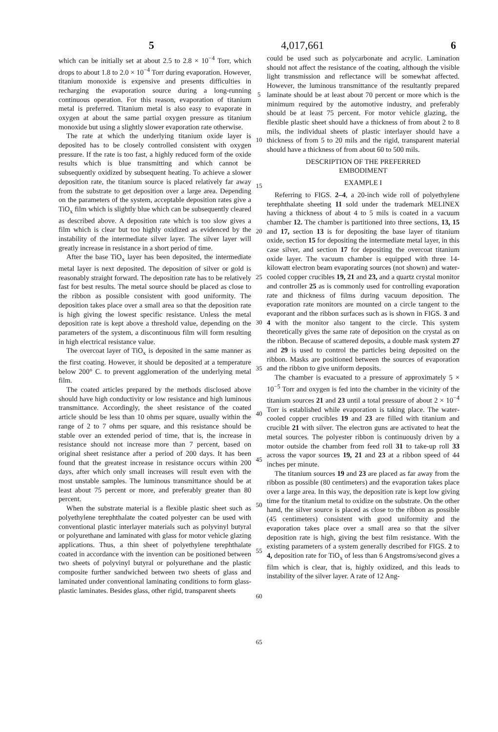5 4,017,661 6
which can be initially set at about 2.5 to 2.8 × 10<sup>−4</sup> Torr, which drops to about 1.8 to 2.0 × 10<sup>−4</sup> Torr during evaporation. However, titanium monoxide is expensive and presents difficulties in recharging the evaporation source during a long-running continuous operation. For this reason, evaporation of titanium metal is preferred. Titanium metal is also easy to evaporate in oxygen at about the same partial oxygen pressure as titanium monoxide but using a slightly slower evaporation rate otherwise.
The rate at which the underlying titanium oxide layer is deposited has to be closely controlled consistent with oxygen pressure. If the rate is too fast, a highly reduced form of the oxide results which is blue transmitting and which cannot be subsequently oxidized by subsequent heating. To achieve a slower deposition rate, the titanium source is placed relatively far away from the substrate to get deposition over a large area. Depending on the parameters of the system, acceptable deposition rates give a TiO<sub>x</sub> film which is slightly blue which can be subsequently cleared as described above. A deposition rate which is too slow gives a film which is clear but too highly oxidized as evidenced by the instability of the intermediate silver layer. The silver layer will greatly increase in resistance in a short period of time.
After the base TiO<sub>x</sub> layer has been deposited, the intermediate metal layer is next deposited. The deposition of silver or gold is reasonably straight forward. The deposition rate has to be relatively fast for best results. The metal source should be placed as close to the ribbon as possible consistent with good uniformity. The deposition takes place over a small area so that the deposition rate is high giving the lowest specific resistance. Unless the metal deposition rate is kept above a threshold value, depending on the parameters of the system, a discontinuous film will form resulting in high electrical resistance value.
The overcoat layer of TiO<sub>x</sub> is deposited in the same manner as the first coating. However, it should be deposited at a temperature below 200° C. to prevent agglomeration of the underlying metal film.
The coated articles prepared by the methods disclosed above should have high conductivity or low resistance and high luminous transmittance. Accordingly, the sheet resistance of the coated article should be less than 10 ohms per square, usually within the range of 2 to 7 ohms per square, and this resistance should be stable over an extended period of time, that is, the increase in resistance should not increase more than 7 percent, based on original sheet resistance after a period of 200 days. It has been found that the greatest increase in resistance occurs within 200 days, after which only small increases will result even with the most unstable samples. The luminous transmittance should be at least about 75 percent or more, and preferably greater than 80 percent.
When the substrate material is a flexible plastic sheet such as polyethylene terephthalate the coated polyester can be used with conventional plastic interlayer materials such as polyvinyl butyral or polyurethane and laminated with glass for motor vehicle glazing applications. Thus, a thin sheet of polyethylene terephthalate coated in accordance with the invention can be positioned between two sheets of polyvinyl butyral or polyurethane and the plastic composite further sandwiched between two sheets of glass and laminated under conventional laminating conditions to form glass-plastic laminates. Besides glass, other rigid, transparent sheets
5
10
15
20
25
30
35
40
45
50
55
60
65
could be used such as polycarbonate and acrylic. Lamination should not affect the resistance of the coating, although the visible light transmission and reflectance will be somewhat affected. However, the luminous transmittance of the resultantly prepared laminate should be at least about 70 percent or more which is the minimum required by the automotive industry, and preferably should be at least 75 percent. For motor vehicle glazing, the flexible plastic sheet should have a thickness of from about 2 to 8 mils, the individual sheets of plastic interlayer should have a thickness of from 5 to 20 mils and the rigid, transparent material should have a thickness of from about 60 to 500 mils.
DESCRIPTION OF THE PREFERRED
EMBODIMENT
EXAMPLE I
Referring to FIGS. 2–4, a 20-inch wide roll of polyethylene terephthalate sheeting 11 sold under the trademark MELINEX having a thickness of about 4 to 5 mils is coated in a vacuum chamber 12. The chamber is partitioned into three sections, 13, 15 and 17, section 13 is for depositing the base layer of titanium oxide, section 15 for depositing the intermediate metal layer, in this case silver, and section 17 for depositing the overcoat titanium oxide layer. The vacuum chamber is equipped with three 14-kilowatt electron beam evaporating sources (not shown) and water-cooled copper crucibles 19, 21 and 23, and a quartz crystal monitor and controller 25 as is commonly used for controlling evaporation rate and thickness of films during vacuum deposition. The evaporation rate monitors are mounted on a circle tangent to the evaporant and the ribbon surfaces such as is shown in FIGS. 3 and 4 with the monitor also tangent to the circle. This system theoretically gives the same rate of deposition on the crystal as on the ribbon. Because of scattered deposits, a double mask system 27 and 29 is used to control the particles being deposited on the ribbon. Masks are positioned between the sources of evaporation and the ribbon to give uniform deposits.
The chamber is evacuated to a pressure of approximately 5 × 10<sup>−5</sup> Torr and oxygen is fed into the chamber in the vicinity of the titanium sources 21 and 23 until a total pressure of about 2 × 10<sup>−4</sup> Torr is established while evaporation is taking place. The water-cooled copper crucibles 19 and 23 are filled with titanium and crucible 21 with silver. The electron guns are activated to heat the metal sources. The polyester ribbon is continuously driven by a motor outside the chamber from feed roll 31 to take-up roll 33 across the vapor sources 19, 21 and 23 at a ribbon speed of 44 inches per minute.
The titanium sources 19 and 23 are placed as far away from the ribbon as possible (80 centimeters) and the evaporation takes place over a large area. In this way, the deposition rate is kept low giving time for the titanium metal to oxidize on the substrate. On the other hand, the silver source is placed as close to the ribbon as possible (45 centimeters) consistent with good uniformity and the evaporation takes place over a small area so that the silver deposition rate is high, giving the best film resistance. With the existing parameters of a system generally described for FIGS. 2 to 4, deposition rate for TiO<sub>x</sub> of less than 6 Angstroms/second gives a film which is clear, that is, highly oxidized, and this leads to instability of the silver layer. A rate of 12 Ang-